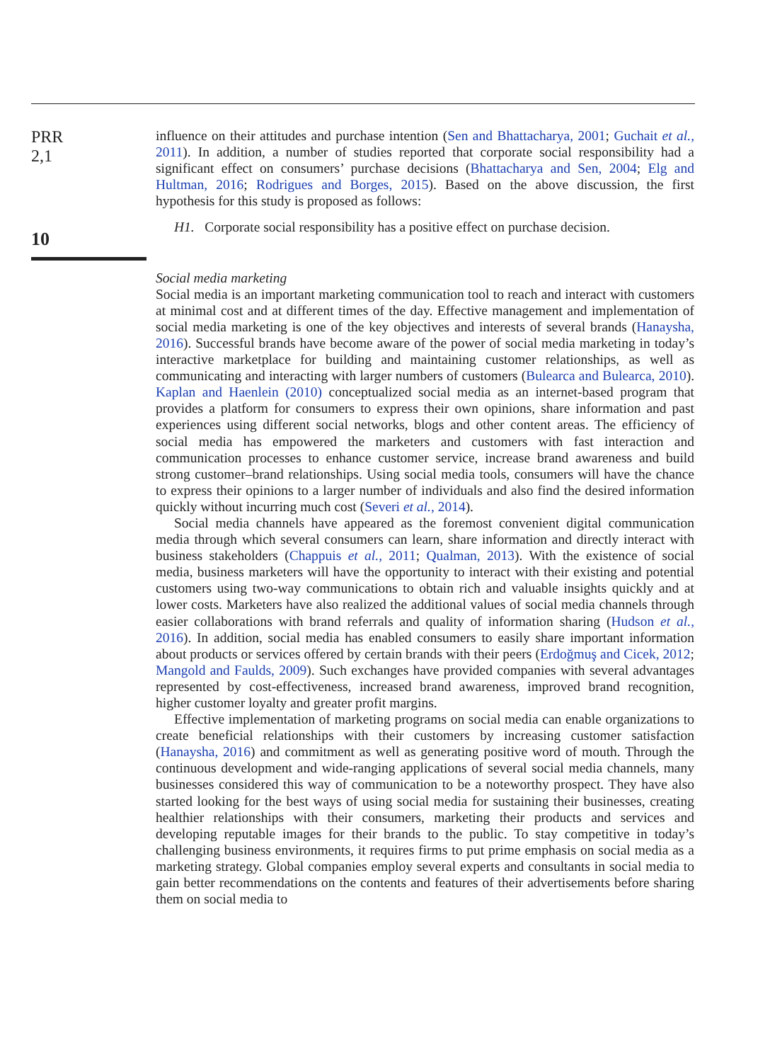PRR
2,1
10
influence on their attitudes and purchase intention (Sen and Bhattacharya, 2001; Guchait et al., 2011). In addition, a number of studies reported that corporate social responsibility had a significant effect on consumers’ purchase decisions (Bhattacharya and Sen, 2004; Elg and Hultman, 2016; Rodrigues and Borges, 2015). Based on the above discussion, the first hypothesis for this study is proposed as follows:
H1. Corporate social responsibility has a positive effect on purchase decision.
Social media marketing
Social media is an important marketing communication tool to reach and interact with customers at minimal cost and at different times of the day. Effective management and implementation of social media marketing is one of the key objectives and interests of several brands (Hanaysha, 2016). Successful brands have become aware of the power of social media marketing in today’s interactive marketplace for building and maintaining customer relationships, as well as communicating and interacting with larger numbers of customers (Bulearca and Bulearca, 2010). Kaplan and Haenlein (2010) conceptualized social media as an internet-based program that provides a platform for consumers to express their own opinions, share information and past experiences using different social networks, blogs and other content areas. The efficiency of social media has empowered the marketers and customers with fast interaction and communication processes to enhance customer service, increase brand awareness and build strong customer–brand relationships. Using social media tools, consumers will have the chance to express their opinions to a larger number of individuals and also find the desired information quickly without incurring much cost (Severi et al., 2014).
Social media channels have appeared as the foremost convenient digital communication media through which several consumers can learn, share information and directly interact with business stakeholders (Chappuis et al., 2011; Qualman, 2013). With the existence of social media, business marketers will have the opportunity to interact with their existing and potential customers using two-way communications to obtain rich and valuable insights quickly and at lower costs. Marketers have also realized the additional values of social media channels through easier collaborations with brand referrals and quality of information sharing (Hudson et al., 2016). In addition, social media has enabled consumers to easily share important information about products or services offered by certain brands with their peers (Erdoğmuş and Cicek, 2012; Mangold and Faulds, 2009). Such exchanges have provided companies with several advantages represented by cost-effectiveness, increased brand awareness, improved brand recognition, higher customer loyalty and greater profit margins.
Effective implementation of marketing programs on social media can enable organizations to create beneficial relationships with their customers by increasing customer satisfaction (Hanaysha, 2016) and commitment as well as generating positive word of mouth. Through the continuous development and wide-ranging applications of several social media channels, many businesses considered this way of communication to be a noteworthy prospect. They have also started looking for the best ways of using social media for sustaining their businesses, creating healthier relationships with their consumers, marketing their products and services and developing reputable images for their brands to the public. To stay competitive in today’s challenging business environments, it requires firms to put prime emphasis on social media as a marketing strategy. Global companies employ several experts and consultants in social media to gain better recommendations on the contents and features of their advertisements before sharing them on social media to